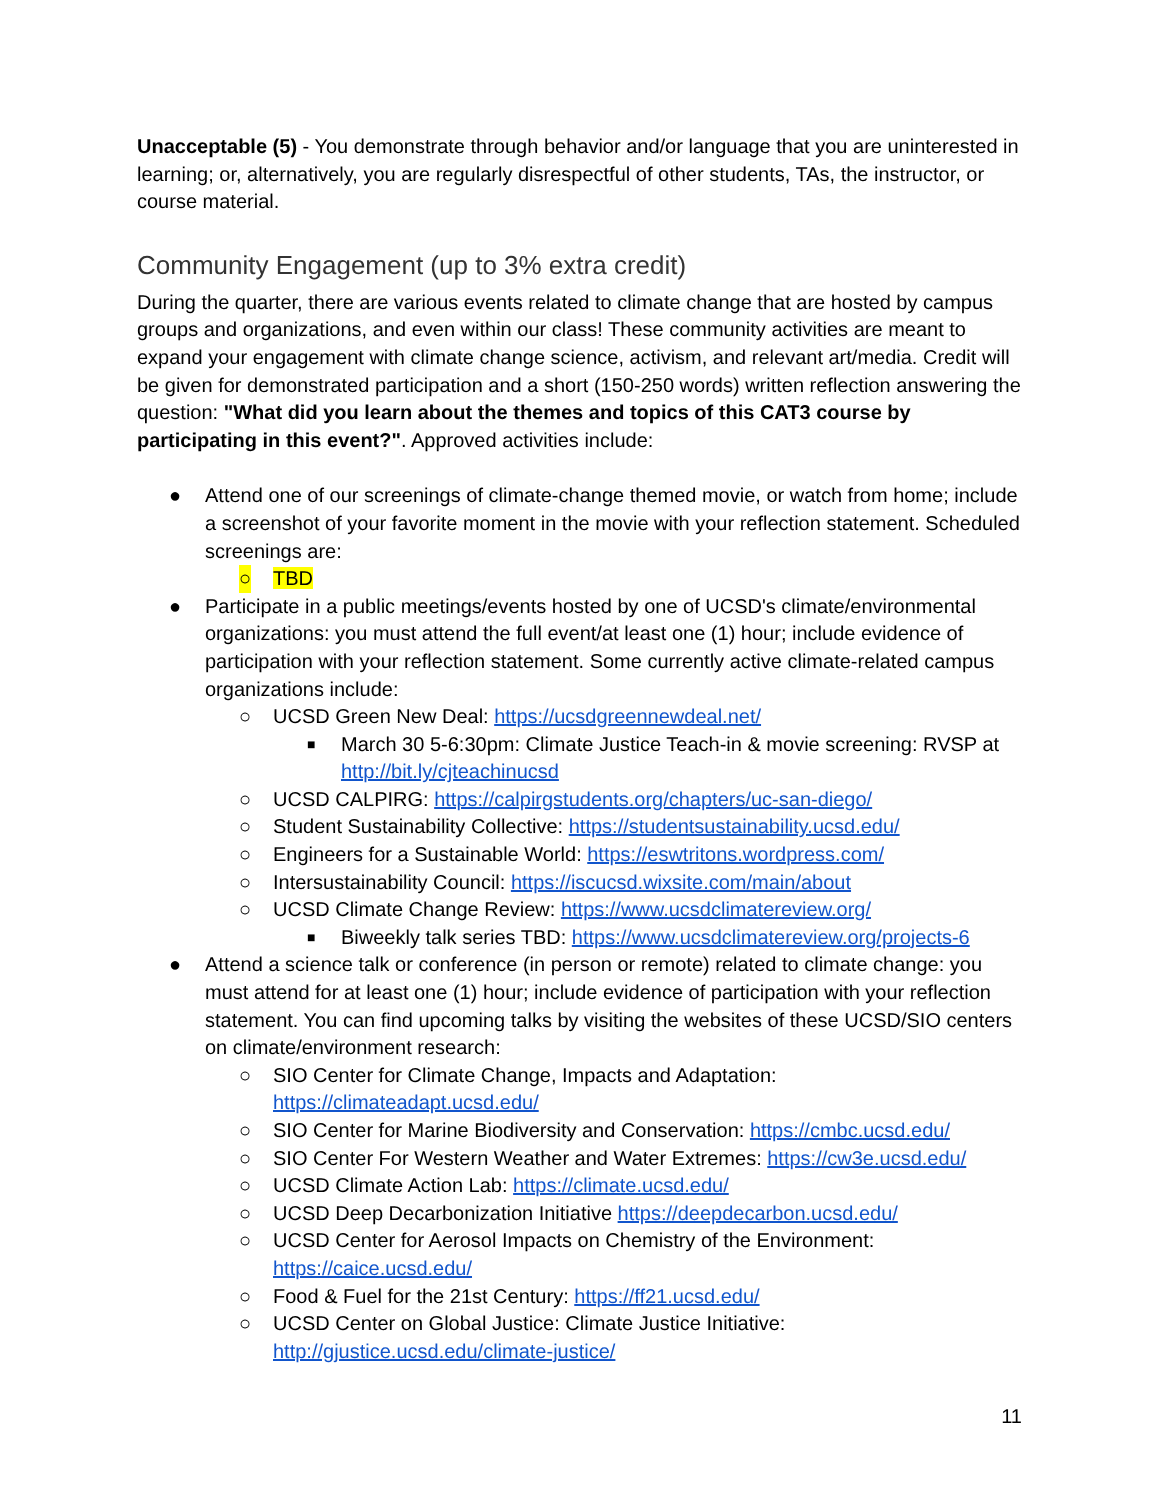Unacceptable (5) - You demonstrate through behavior and/or language that you are uninterested in learning; or, alternatively, you are regularly disrespectful of other students, TAs, the instructor, or course material.
Community Engagement (up to 3% extra credit)
During the quarter, there are various events related to climate change that are hosted by campus groups and organizations, and even within our class! These community activities are meant to expand your engagement with climate change science, activism, and relevant art/media. Credit will be given for demonstrated participation and a short (150-250 words) written reflection answering the question: "What did you learn about the themes and topics of this CAT3 course by participating in this event?". Approved activities include:
● Attend one of our screenings of climate-change themed movie, or watch from home; include a screenshot of your favorite moment in the movie with your reflection statement. Scheduled screenings are:
○ TBD
● Participate in a public meetings/events hosted by one of UCSD's climate/environmental organizations: you must attend the full event/at least one (1) hour; include evidence of participation with your reflection statement. Some currently active climate-related campus organizations include:
○ UCSD Green New Deal: https://ucsdgreennewdeal.net/
■ March 30 5-6:30pm: Climate Justice Teach-in & movie screening: RVSP at http://bit.ly/cjteachinucsd
○ UCSD CALPIRG: https://calpirgstudents.org/chapters/uc-san-diego/
○ Student Sustainability Collective: https://studentsustainability.ucsd.edu/
○ Engineers for a Sustainable World: https://eswtritons.wordpress.com/
○ Intersustainability Council: https://iscucsd.wixsite.com/main/about
○ UCSD Climate Change Review: https://www.ucsdclimatereview.org/
■ Biweekly talk series TBD: https://www.ucsdclimatereview.org/projects-6
● Attend a science talk or conference (in person or remote) related to climate change: you must attend for at least one (1) hour; include evidence of participation with your reflection statement. You can find upcoming talks by visiting the websites of these UCSD/SIO centers on climate/environment research:
○ SIO Center for Climate Change, Impacts and Adaptation: https://climateadapt.ucsd.edu/
○ SIO Center for Marine Biodiversity and Conservation: https://cmbc.ucsd.edu/
○ SIO Center For Western Weather and Water Extremes: https://cw3e.ucsd.edu/
○ UCSD Climate Action Lab: https://climate.ucsd.edu/
○ UCSD Deep Decarbonization Initiative https://deepdecarbon.ucsd.edu/
○ UCSD Center for Aerosol Impacts on Chemistry of the Environment: https://caice.ucsd.edu/
○ Food & Fuel for the 21st Century: https://ff21.ucsd.edu/
○ UCSD Center on Global Justice: Climate Justice Initiative: http://gjustice.ucsd.edu/climate-justice/
11